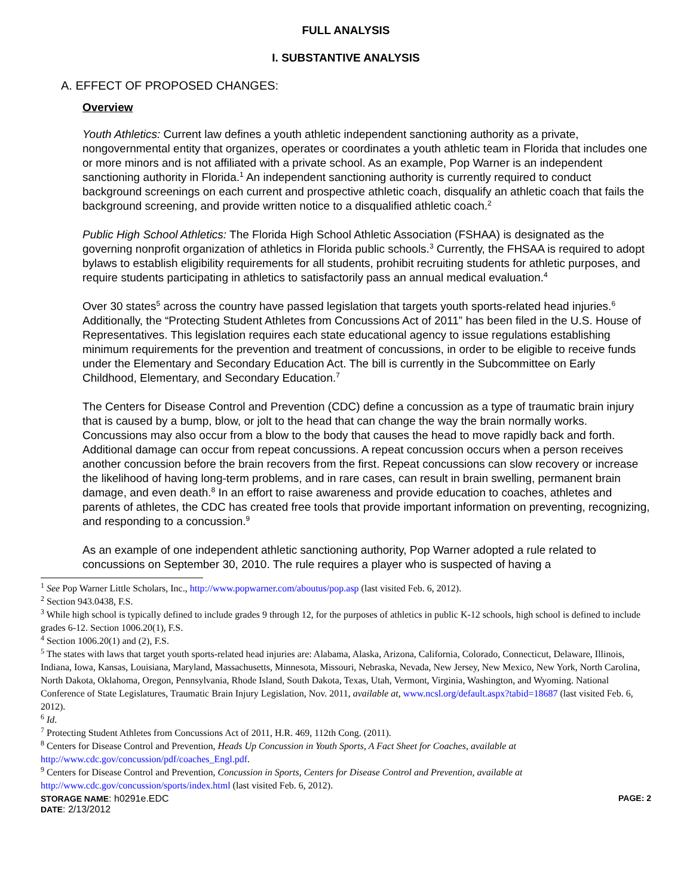FULL ANALYSIS
I. SUBSTANTIVE ANALYSIS
A. EFFECT OF PROPOSED CHANGES:
Overview
Youth Athletics: Current law defines a youth athletic independent sanctioning authority as a private, nongovernmental entity that organizes, operates or coordinates a youth athletic team in Florida that includes one or more minors and is not affiliated with a private school. As an example, Pop Warner is an independent sanctioning authority in Florida.<sup>1</sup> An independent sanctioning authority is currently required to conduct background screenings on each current and prospective athletic coach, disqualify an athletic coach that fails the background screening, and provide written notice to a disqualified athletic coach.<sup>2</sup>
Public High School Athletics: The Florida High School Athletic Association (FSHAA) is designated as the governing nonprofit organization of athletics in Florida public schools.<sup>3</sup> Currently, the FHSAA is required to adopt bylaws to establish eligibility requirements for all students, prohibit recruiting students for athletic purposes, and require students participating in athletics to satisfactorily pass an annual medical evaluation.<sup>4</sup>
Over 30 states<sup>5</sup> across the country have passed legislation that targets youth sports-related head injuries.<sup>6</sup> Additionally, the “Protecting Student Athletes from Concussions Act of 2011” has been filed in the U.S. House of Representatives. This legislation requires each state educational agency to issue regulations establishing minimum requirements for the prevention and treatment of concussions, in order to be eligible to receive funds under the Elementary and Secondary Education Act. The bill is currently in the Subcommittee on Early Childhood, Elementary, and Secondary Education.<sup>7</sup>
The Centers for Disease Control and Prevention (CDC) define a concussion as a type of traumatic brain injury that is caused by a bump, blow, or jolt to the head that can change the way the brain normally works. Concussions may also occur from a blow to the body that causes the head to move rapidly back and forth. Additional damage can occur from repeat concussions. A repeat concussion occurs when a person receives another concussion before the brain recovers from the first. Repeat concussions can slow recovery or increase the likelihood of having long-term problems, and in rare cases, can result in brain swelling, permanent brain damage, and even death.<sup>8</sup> In an effort to raise awareness and provide education to coaches, athletes and parents of athletes, the CDC has created free tools that provide important information on preventing, recognizing, and responding to a concussion.<sup>9</sup>
As an example of one independent athletic sanctioning authority, Pop Warner adopted a rule related to concussions on September 30, 2010. The rule requires a player who is suspected of having a
<sup>1</sup> See Pop Warner Little Scholars, Inc., http://www.popwarner.com/aboutus/pop.asp (last visited Feb. 6, 2012).
<sup>2</sup> Section 943.0438, F.S.
<sup>3</sup> While high school is typically defined to include grades 9 through 12, for the purposes of athletics in public K-12 schools, high school is defined to include grades 6-12. Section 1006.20(1), F.S.
<sup>4</sup> Section 1006.20(1) and (2), F.S.
<sup>5</sup> The states with laws that target youth sports-related head injuries are: Alabama, Alaska, Arizona, California, Colorado, Connecticut, Delaware, Illinois, Indiana, Iowa, Kansas, Louisiana, Maryland, Massachusetts, Minnesota, Missouri, Nebraska, Nevada, New Jersey, New Mexico, New York, North Carolina, North Dakota, Oklahoma, Oregon, Pennsylvania, Rhode Island, South Dakota, Texas, Utah, Vermont, Virginia, Washington, and Wyoming. National Conference of State Legislatures, Traumatic Brain Injury Legislation, Nov. 2011, available at, www.ncsl.org/default.aspx?tabid=18687 (last visited Feb. 6, 2012).
<sup>6</sup> Id.
<sup>7</sup> Protecting Student Athletes from Concussions Act of 2011, H.R. 469, 112th Cong. (2011).
<sup>8</sup> Centers for Disease Control and Prevention, Heads Up Concussion in Youth Sports, A Fact Sheet for Coaches, available at http://www.cdc.gov/concussion/pdf/coaches_Engl.pdf.
<sup>9</sup> Centers for Disease Control and Prevention, Concussion in Sports, Centers for Disease Control and Prevention, available at http://www.cdc.gov/concussion/sports/index.html (last visited Feb. 6, 2012).
STORAGE NAME: h0291e.EDC PAGE: 2
DATE: 2/13/2012